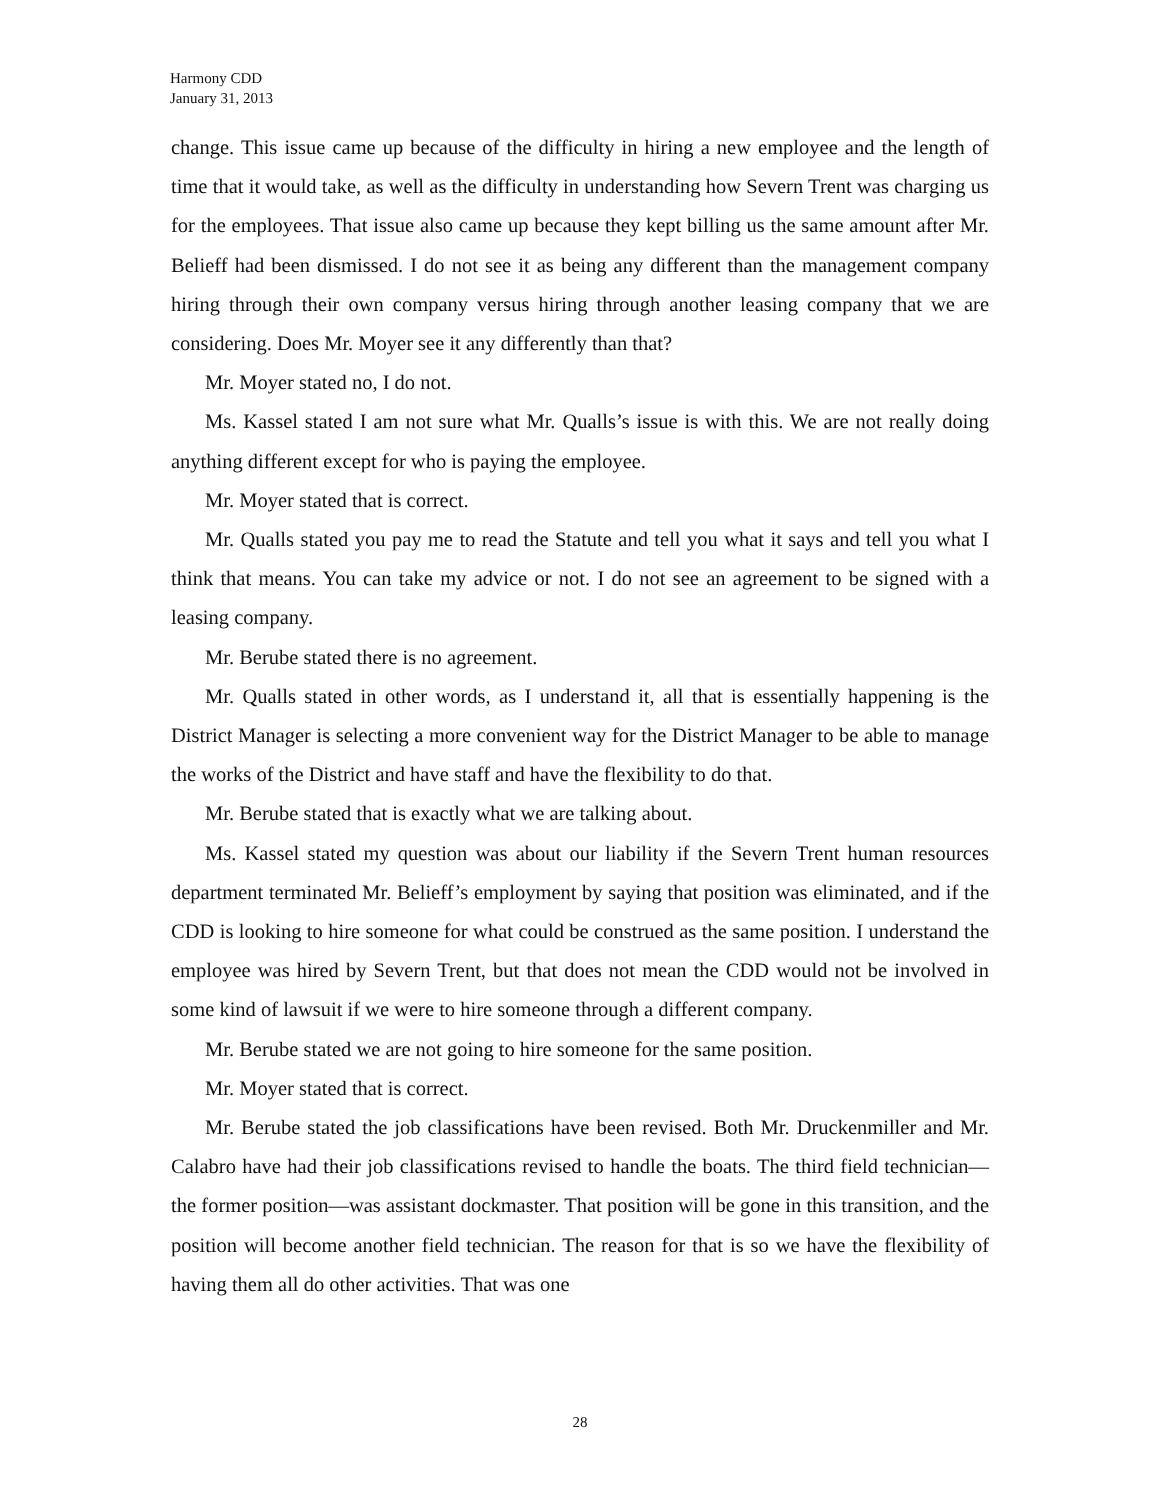Harmony CDD
January 31, 2013
change. This issue came up because of the difficulty in hiring a new employee and the length of time that it would take, as well as the difficulty in understanding how Severn Trent was charging us for the employees. That issue also came up because they kept billing us the same amount after Mr. Belieff had been dismissed. I do not see it as being any different than the management company hiring through their own company versus hiring through another leasing company that we are considering. Does Mr. Moyer see it any differently than that?
Mr. Moyer stated no, I do not.
Ms. Kassel stated I am not sure what Mr. Qualls’s issue is with this. We are not really doing anything different except for who is paying the employee.
Mr. Moyer stated that is correct.
Mr. Qualls stated you pay me to read the Statute and tell you what it says and tell you what I think that means. You can take my advice or not. I do not see an agreement to be signed with a leasing company.
Mr. Berube stated there is no agreement.
Mr. Qualls stated in other words, as I understand it, all that is essentially happening is the District Manager is selecting a more convenient way for the District Manager to be able to manage the works of the District and have staff and have the flexibility to do that.
Mr. Berube stated that is exactly what we are talking about.
Ms. Kassel stated my question was about our liability if the Severn Trent human resources department terminated Mr. Belieff’s employment by saying that position was eliminated, and if the CDD is looking to hire someone for what could be construed as the same position. I understand the employee was hired by Severn Trent, but that does not mean the CDD would not be involved in some kind of lawsuit if we were to hire someone through a different company.
Mr. Berube stated we are not going to hire someone for the same position.
Mr. Moyer stated that is correct.
Mr. Berube stated the job classifications have been revised. Both Mr. Druckenmiller and Mr. Calabro have had their job classifications revised to handle the boats. The third field technician—the former position—was assistant dockmaster. That position will be gone in this transition, and the position will become another field technician. The reason for that is so we have the flexibility of having them all do other activities. That was one
28